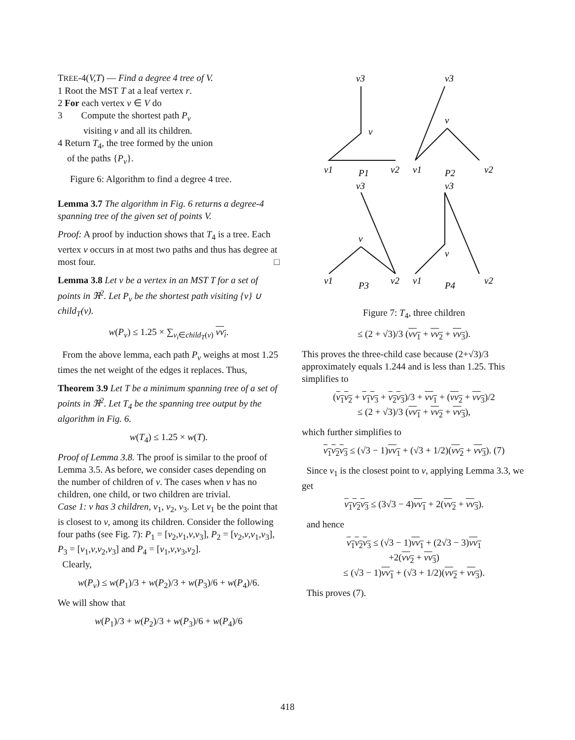TREE-4(V,T) — Find a degree 4 tree of V.
1 Root the MST T at a leaf vertex r.
2 For each vertex v ∈ V do
3 Compute the shortest path P<sub>v</sub>
visiting v and all its children.
4 Return T<sub>4</sub>, the tree formed by the union
of the paths {P<sub>v</sub>}.
Figure 6: Algorithm to find a degree 4 tree.
Lemma 3.7 The algorithm in Fig. 6 returns a degree-4 spanning tree of the given set of points V.
Proof: A proof by induction shows that T<sub>4</sub> is a tree. Each vertex v occurs in at most two paths and thus has degree at most four. □
Lemma 3.8 Let v be a vertex in an MST T for a set of points in ℜ<sup>2</sup>. Let P<sub>v</sub> be the shortest path visiting {v} ∪ child<sub>T</sub>(v).
w(P<sub>v</sub>) ≤ 1.25 × ∑<sub>v<sub>i</sub>∈child<sub>T</sub>(v)</sub> vv<sub>i</sub>.
From the above lemma, each path P<sub>v</sub> weighs at most 1.25 times the net weight of the edges it replaces. Thus,
Theorem 3.9 Let T be a minimum spanning tree of a set of points in ℜ<sup>2</sup>. Let T<sub>4</sub> be the spanning tree output by the algorithm in Fig. 6.
w(T<sub>4</sub>) ≤ 1.25 × w(T).
Proof of Lemma 3.8. The proof is similar to the proof of Lemma 3.5. As before, we consider cases depending on the number of children of v. The cases when v has no children, one child, or two children are trivial.
Case 1: v has 3 children, v<sub>1</sub>, v<sub>2</sub>, v<sub>3</sub>. Let v<sub>1</sub> be the point that is closest to v, among its children. Consider the following four paths (see Fig. 7): P<sub>1</sub> = [v<sub>2</sub>,v<sub>1</sub>,v,v<sub>3</sub>], P<sub>2</sub> = [v<sub>2</sub>,v,v<sub>1</sub>,v<sub>3</sub>], P<sub>3</sub> = [v<sub>1</sub>,v,v<sub>2</sub>,v<sub>3</sub>] and P<sub>4</sub> = [v<sub>1</sub>,v,v<sub>3</sub>,v<sub>2</sub>].
Clearly,
w(P<sub>v</sub>) ≤ w(P<sub>1</sub>)/3 + w(P<sub>2</sub>)/3 + w(P<sub>3</sub>)/6 + w(P<sub>4</sub>)/6.
We will show that
w(P<sub>1</sub>)/3 + w(P<sub>2</sub>)/3 + w(P<sub>3</sub>)/6 + w(P<sub>4</sub>)/6
v3
v3
v
v
v1
P1
v2
v1
P2
v2
v3
v3
v
v
v1
P3
v2
v1
P4
v2
Figure 7: T<sub>4</sub>, three children
≤ (2 + √3)/3 (vv<sub>1</sub> + vv<sub>2</sub> + vv<sub>3</sub>).
This proves the three-child case because (2+√3)/3 approximately equals 1.244 and is less than 1.25. This simplifies to
(v<sub>1</sub>v<sub>2</sub> + v<sub>1</sub>v<sub>3</sub> + v<sub>2</sub>v<sub>3</sub>)/3 + vv<sub>1</sub> + (vv<sub>2</sub> + vv<sub>3</sub>)/2
≤ (2 + √3)/3 (vv<sub>1</sub> + vv<sub>2</sub> + vv<sub>3</sub>),
which further simplifies to
v<sub>1</sub>v<sub>2</sub>v<sub>3</sub> ≤ (√3 − 1)vv<sub>1</sub> + (√3 + 1/2)(vv<sub>2</sub> + vv<sub>3</sub>). (7)
Since v<sub>1</sub> is the closest point to v, applying Lemma 3.3, we get
v<sub>1</sub>v<sub>2</sub>v<sub>3</sub> ≤ (3√3 − 4)vv<sub>1</sub> + 2(vv<sub>2</sub> + vv<sub>3</sub>).
and hence
v<sub>1</sub>v<sub>2</sub>v<sub>3</sub> ≤ (√3 − 1)vv<sub>1</sub> + (2√3 − 3)vv<sub>1</sub>
+2(vv<sub>2</sub> + vv<sub>3</sub>)
≤ (√3 − 1)vv<sub>1</sub> + (√3 + 1/2)(vv<sub>2</sub> + vv<sub>3</sub>).
This proves (7).
418